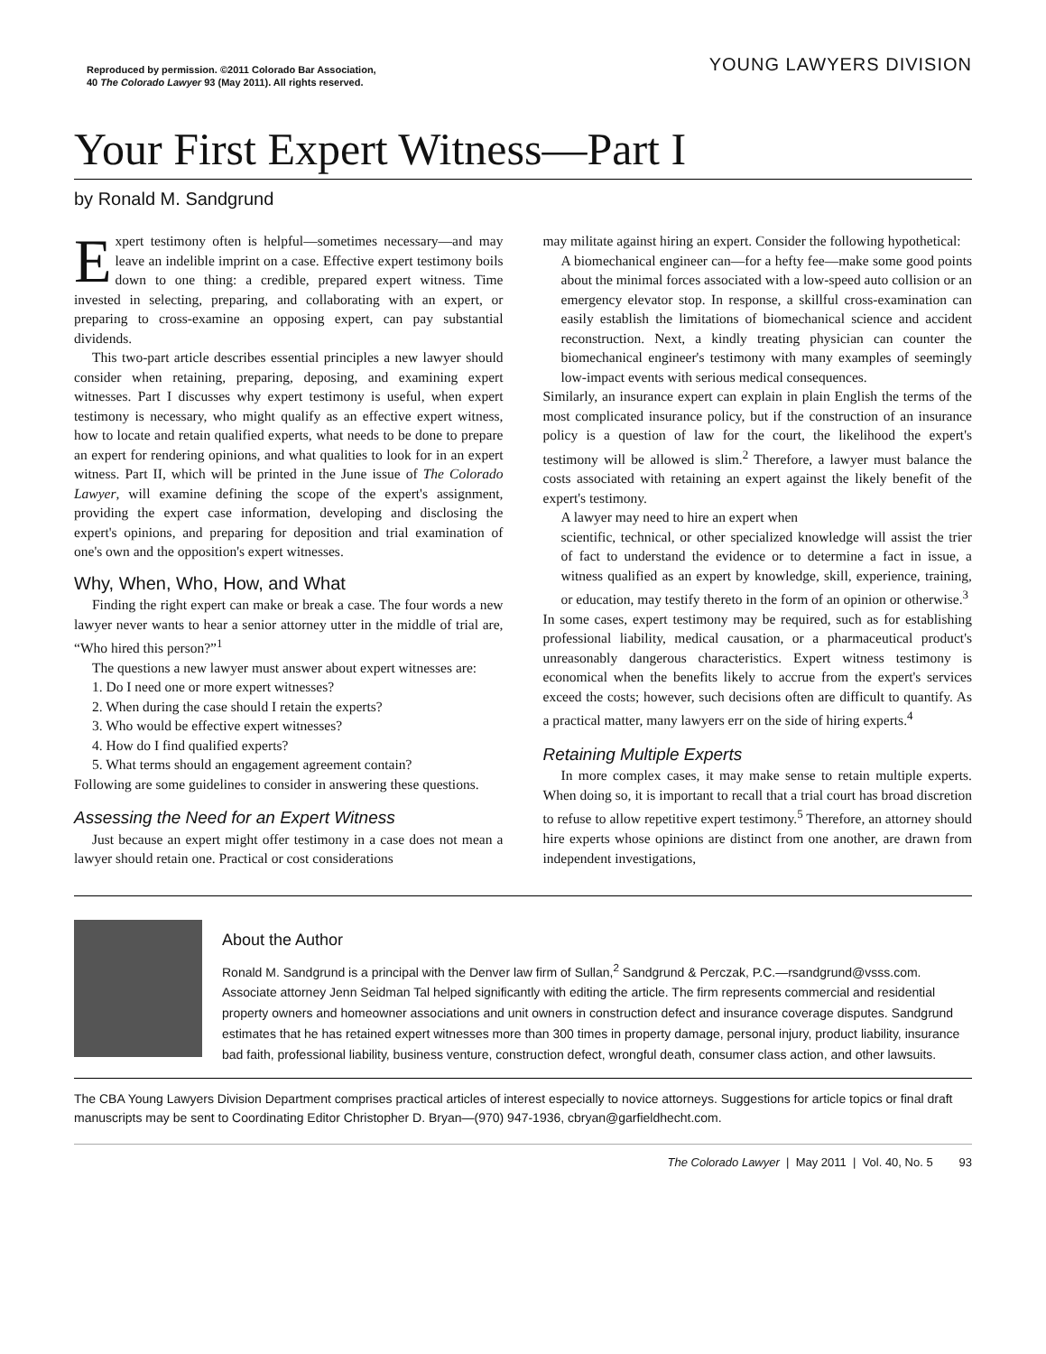Reproduced by permission. ©2011 Colorado Bar Association,
40 The Colorado Lawyer 93 (May 2011). All rights reserved.
YOUNG LAWYERS DIVISION
Your First Expert Witness—Part I
by Ronald M. Sandgrund
Expert testimony often is helpful—sometimes necessary—and may leave an indelible imprint on a case. Effective expert testimony boils down to one thing: a credible, prepared expert witness. Time invested in selecting, preparing, and collaborating with an expert, or preparing to cross-examine an opposing expert, can pay substantial dividends.
This two-part article describes essential principles a new lawyer should consider when retaining, preparing, deposing, and examining expert witnesses. Part I discusses why expert testimony is useful, when expert testimony is necessary, who might qualify as an effective expert witness, how to locate and retain qualified experts, what needs to be done to prepare an expert for rendering opinions, and what qualities to look for in an expert witness. Part II, which will be printed in the June issue of The Colorado Lawyer, will examine defining the scope of the expert's assignment, providing the expert case information, developing and disclosing the expert's opinions, and preparing for deposition and trial examination of one's own and the opposition's expert witnesses.
Why, When, Who, How, and What
Finding the right expert can make or break a case. The four words a new lawyer never wants to hear a senior attorney utter in the middle of trial are, “Who hired this person?”<sup>1</sup>
The questions a new lawyer must answer about expert witnesses are:
1. Do I need one or more expert witnesses?
2. When during the case should I retain the experts?
3. Who would be effective expert witnesses?
4. How do I find qualified experts?
5. What terms should an engagement agreement contain?
Following are some guidelines to consider in answering these questions.
Assessing the Need for an Expert Witness
Just because an expert might offer testimony in a case does not mean a lawyer should retain one. Practical or cost considerations
may militate against hiring an expert. Consider the following hypothetical:
A biomechanical engineer can—for a hefty fee—make some good points about the minimal forces associated with a low-speed auto collision or an emergency elevator stop. In response, a skillful cross-examination can easily establish the limitations of biomechanical science and accident reconstruction. Next, a kindly treating physician can counter the biomechanical engineer's testimony with many examples of seemingly low-impact events with serious medical consequences.
Similarly, an insurance expert can explain in plain English the terms of the most complicated insurance policy, but if the construction of an insurance policy is a question of law for the court, the likelihood the expert's testimony will be allowed is slim.<sup>2</sup> Therefore, a lawyer must balance the costs associated with retaining an expert against the likely benefit of the expert's testimony.
A lawyer may need to hire an expert when
scientific, technical, or other specialized knowledge will assist the trier of fact to understand the evidence or to determine a fact in issue, a witness qualified as an expert by knowledge, skill, experience, training, or education, may testify thereto in the form of an opinion or otherwise.<sup>3</sup>
In some cases, expert testimony may be required, such as for establishing professional liability, medical causation, or a pharmaceutical product's unreasonably dangerous characteristics. Expert witness testimony is economical when the benefits likely to accrue from the expert's services exceed the costs; however, such decisions often are difficult to quantify. As a practical matter, many lawyers err on the side of hiring experts.<sup>4</sup>
Retaining Multiple Experts
In more complex cases, it may make sense to retain multiple experts. When doing so, it is important to recall that a trial court has broad discretion to refuse to allow repetitive expert testimony.<sup>5</sup> Therefore, an attorney should hire experts whose opinions are distinct from one another, are drawn from independent investigations,
About the Author
Ronald M. Sandgrund is a principal with the Denver law firm of Sullan,<sup>2</sup> Sandgrund & Perczak, P.C.—rsandgrund@vsss.com. Associate attorney Jenn Seidman Tal helped significantly with editing the article. The firm represents commercial and residential property owners and homeowner associations and unit owners in construction defect and insurance coverage disputes. Sandgrund estimates that he has retained expert witnesses more than 300 times in property damage, personal injury, product liability, insurance bad faith, professional liability, business venture, construction defect, wrongful death, consumer class action, and other lawsuits.
The CBA Young Lawyers Division Department comprises practical articles of interest especially to novice attorneys. Suggestions for article topics or final draft manuscripts may be sent to Coordinating Editor Christopher D. Bryan—(970) 947-1936, cbryan@garfieldhecht.com.
The Colorado Lawyer | May 2011 | Vol. 40, No. 5 93